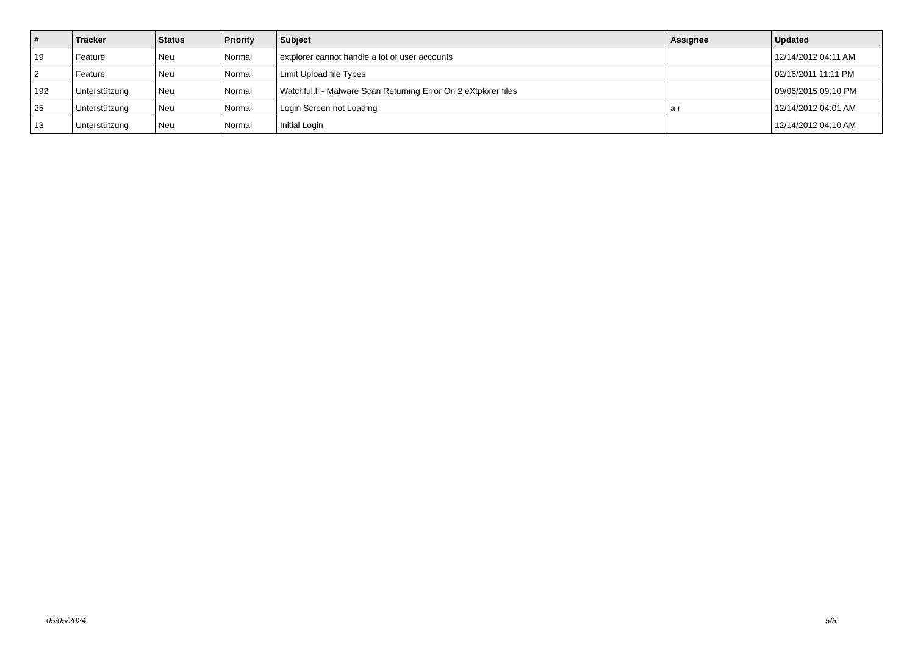| # | Tracker | Status | Priority | Subject | Assignee | Updated |
| --- | --- | --- | --- | --- | --- | --- |
| 19 | Feature | Neu | Normal | extplorer cannot handle a lot of user accounts | | 12/14/2012 04:11 AM |
| 2 | Feature | Neu | Normal | Limit Upload file Types | | 02/16/2011 11:11 PM |
| 192 | Unterstützung | Neu | Normal | Watchful.li - Malware Scan Returning Error On 2 eXtplorer files | | 09/06/2015 09:10 PM |
| 25 | Unterstützung | Neu | Normal | Login Screen not Loading | a r | 12/14/2012 04:01 AM |
| 13 | Unterstützung | Neu | Normal | Initial Login | | 12/14/2012 04:10 AM |
05/05/2024 5/5